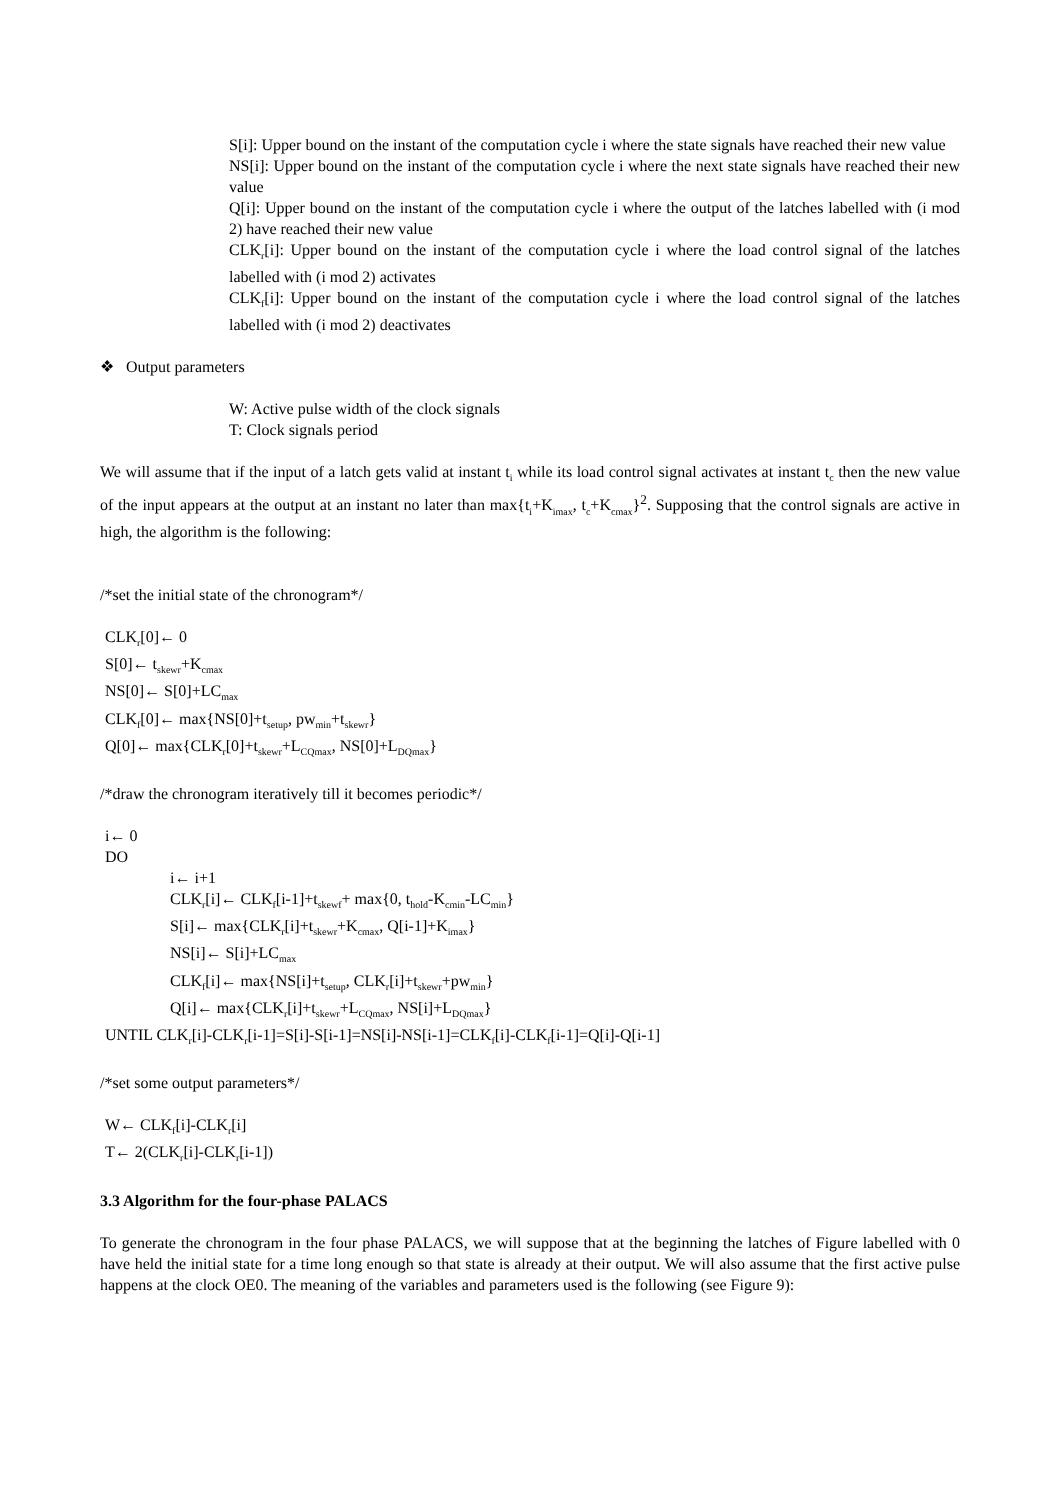S[i]: Upper bound on the instant of the computation cycle i where the state signals have reached their new value
NS[i]: Upper bound on the instant of the computation cycle i where the next state signals have reached their new value
Q[i]: Upper bound on the instant of the computation cycle i where the output of the latches labelled with (i mod 2) have reached their new value
CLK<sub>r</sub>[i]: Upper bound on the instant of the computation cycle i where the load control signal of the latches labelled with (i mod 2) activates
CLK<sub>f</sub>[i]: Upper bound on the instant of the computation cycle i where the load control signal of the latches labelled with (i mod 2) deactivates
❖ Output parameters
W: Active pulse width of the clock signals
T: Clock signals period
We will assume that if the input of a latch gets valid at instant t<sub>i</sub> while its load control signal activates at instant t<sub>c</sub> then the new value of the input appears at the output at an instant no later than max{t<sub>i</sub>+K<sub>imax</sub>, t<sub>c</sub>+K<sub>cmax</sub>}<sup>2</sup>. Supposing that the control signals are active in high, the algorithm is the following:
/*set the initial state of the chronogram*/
CLK<sub>r</sub>[0]← 0
S[0]← t<sub>skewr</sub>+K<sub>cmax</sub>
NS[0]← S[0]+LC<sub>max</sub>
CLK<sub>f</sub>[0]← max{NS[0]+t<sub>setup</sub>, pw<sub>min</sub>+t<sub>skewr</sub>}
Q[0]← max{CLK<sub>r</sub>[0]+t<sub>skewr</sub>+L<sub>CQmax</sub>, NS[0]+L<sub>DQmax</sub>}
/*draw the chronogram iteratively till it becomes periodic*/
i← 0
DO
i← i+1
CLK<sub>r</sub>[i]← CLK<sub>f</sub>[i-1]+t<sub>skewf</sub>+ max{0, t<sub>hold</sub>-K<sub>cmin</sub>-LC<sub>min</sub>}
S[i]← max{CLK<sub>r</sub>[i]+t<sub>skewr</sub>+K<sub>cmax</sub>, Q[i-1]+K<sub>imax</sub>}
NS[i]← S[i]+LC<sub>max</sub>
CLK<sub>f</sub>[i]← max{NS[i]+t<sub>setup</sub>, CLK<sub>r</sub>[i]+t<sub>skewr</sub>+pw<sub>min</sub>}
Q[i]← max{CLK<sub>r</sub>[i]+t<sub>skewr</sub>+L<sub>CQmax</sub>, NS[i]+L<sub>DQmax</sub>}
UNTIL CLK<sub>r</sub>[i]-CLK<sub>r</sub>[i-1]=S[i]-S[i-1]=NS[i]-NS[i-1]=CLK<sub>f</sub>[i]-CLK<sub>f</sub>[i-1]=Q[i]-Q[i-1]
/*set some output parameters*/
W← CLK<sub>f</sub>[i]-CLK<sub>r</sub>[i]
T← 2(CLK<sub>r</sub>[i]-CLK<sub>r</sub>[i-1])
3.3 Algorithm for the four-phase PALACS
To generate the chronogram in the four phase PALACS, we will suppose that at the beginning the latches of Figure labelled with 0 have held the initial state for a time long enough so that state is already at their output. We will also assume that the first active pulse happens at the clock OE0. The meaning of the variables and parameters used is the following (see Figure 9):